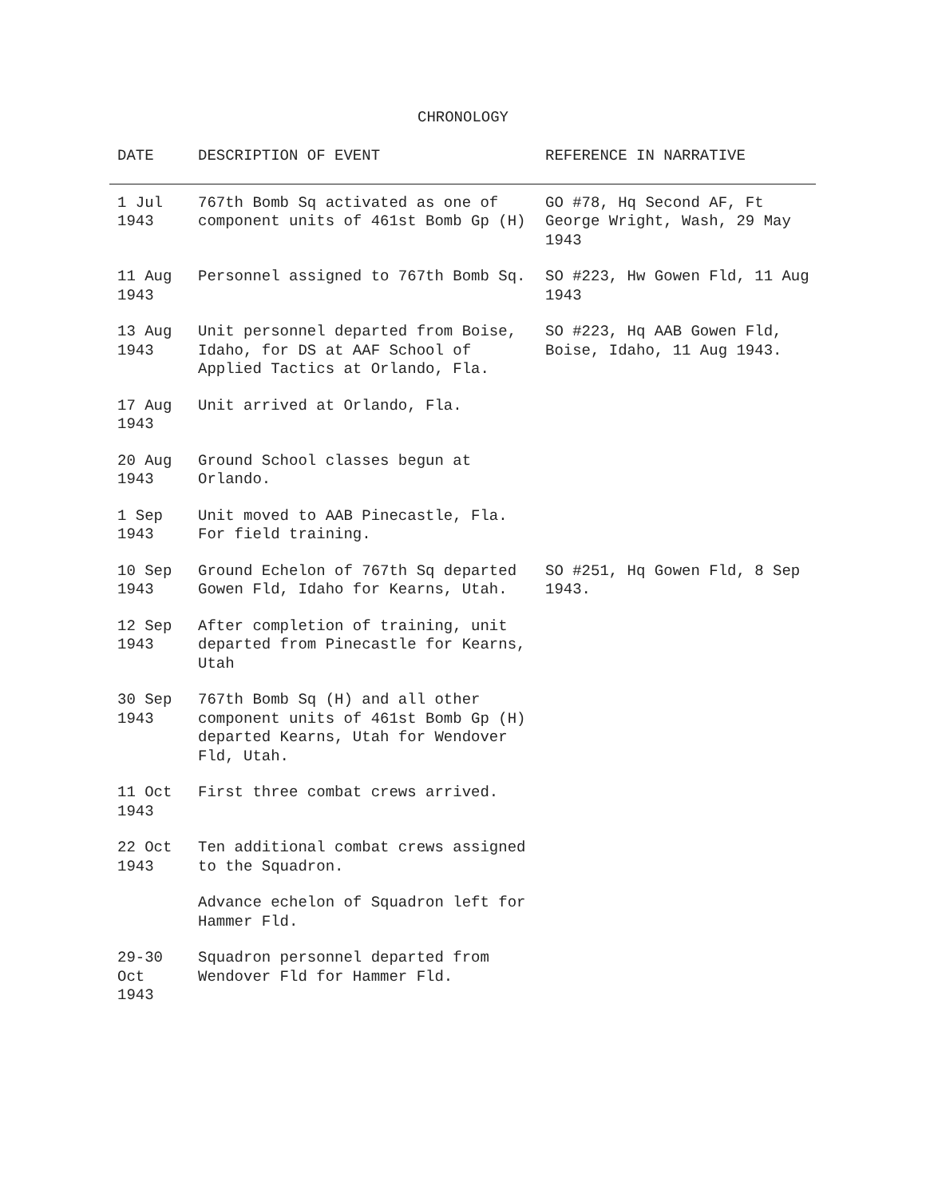CHRONOLOGY
| DATE | DESCRIPTION OF EVENT | REFERENCE IN NARRATIVE |
| --- | --- | --- |
| 1 Jul 1943 | 767th Bomb Sq activated as one of component units of 461st Bomb Gp (H) | GO #78, Hq Second AF, Ft George Wright, Wash, 29 May 1943 |
| 11 Aug 1943 | Personnel assigned to 767th Bomb Sq. | SO #223, Hw Gowen Fld, 11 Aug 1943 |
| 13 Aug 1943 | Unit personnel departed from Boise, Idaho, for DS at AAF School of Applied Tactics at Orlando, Fla. | SO #223, Hq AAB Gowen Fld, Boise, Idaho, 11 Aug 1943. |
| 17 Aug 1943 | Unit arrived at Orlando, Fla. | |
| 20 Aug 1943 | Ground School classes begun at Orlando. | |
| 1 Sep 1943 | Unit moved to AAB Pinecastle, Fla. For field training. | |
| 10 Sep 1943 | Ground Echelon of 767th Sq departed Gowen Fld, Idaho for Kearns, Utah. | SO #251, Hq Gowen Fld, 8 Sep 1943. |
| 12 Sep 1943 | After completion of training, unit departed from Pinecastle for Kearns, Utah | |
| 30 Sep 1943 | 767th Bomb Sq (H) and all other component units of 461st Bomb Gp (H) departed Kearns, Utah for Wendover Fld, Utah. | |
| 11 Oct 1943 | First three combat crews arrived. | |
| 22 Oct 1943 | Ten additional combat crews assigned to the Squadron. | |
| | Advance echelon of Squadron left for Hammer Fld. | |
| 29-30 Oct 1943 | Squadron personnel departed from Wendover Fld for Hammer Fld. | |